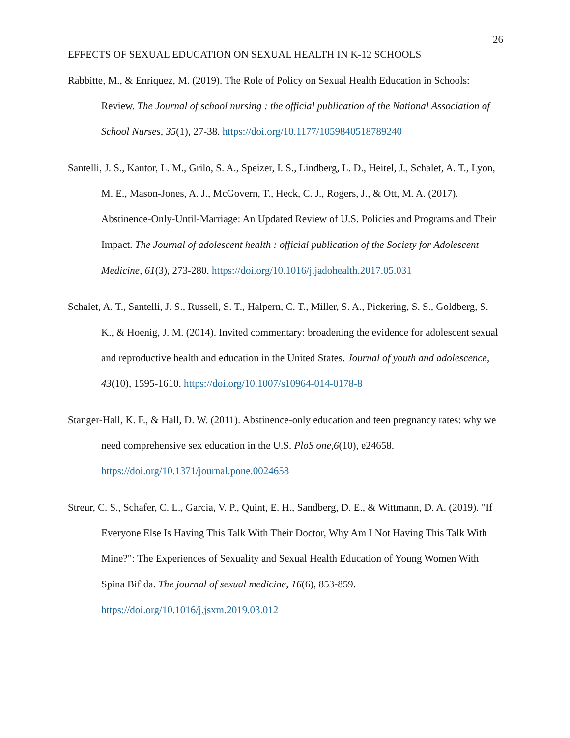26
EFFECTS OF SEXUAL EDUCATION ON SEXUAL HEALTH IN K-12 SCHOOLS
Rabbitte, M., & Enriquez, M. (2019). The Role of Policy on Sexual Health Education in Schools: Review. The Journal of school nursing : the official publication of the National Association of School Nurses, 35(1), 27-38. https://doi.org/10.1177/1059840518789240
Santelli, J. S., Kantor, L. M., Grilo, S. A., Speizer, I. S., Lindberg, L. D., Heitel, J., Schalet, A. T., Lyon, M. E., Mason-Jones, A. J., McGovern, T., Heck, C. J., Rogers, J., & Ott, M. A. (2017). Abstinence-Only-Until-Marriage: An Updated Review of U.S. Policies and Programs and Their Impact. The Journal of adolescent health : official publication of the Society for Adolescent Medicine, 61(3), 273-280. https://doi.org/10.1016/j.jadohealth.2017.05.031
Schalet, A. T., Santelli, J. S., Russell, S. T., Halpern, C. T., Miller, S. A., Pickering, S. S., Goldberg, S. K., & Hoenig, J. M. (2014). Invited commentary: broadening the evidence for adolescent sexual and reproductive health and education in the United States. Journal of youth and adolescence, 43(10), 1595-1610. https://doi.org/10.1007/s10964-014-0178-8
Stanger-Hall, K. F., & Hall, D. W. (2011). Abstinence-only education and teen pregnancy rates: why we need comprehensive sex education in the U.S. PloS one,6(10), e24658. https://doi.org/10.1371/journal.pone.0024658
Streur, C. S., Schafer, C. L., Garcia, V. P., Quint, E. H., Sandberg, D. E., & Wittmann, D. A. (2019). "If Everyone Else Is Having This Talk With Their Doctor, Why Am I Not Having This Talk With Mine?": The Experiences of Sexuality and Sexual Health Education of Young Women With Spina Bifida. The journal of sexual medicine, 16(6), 853-859. https://doi.org/10.1016/j.jsxm.2019.03.012